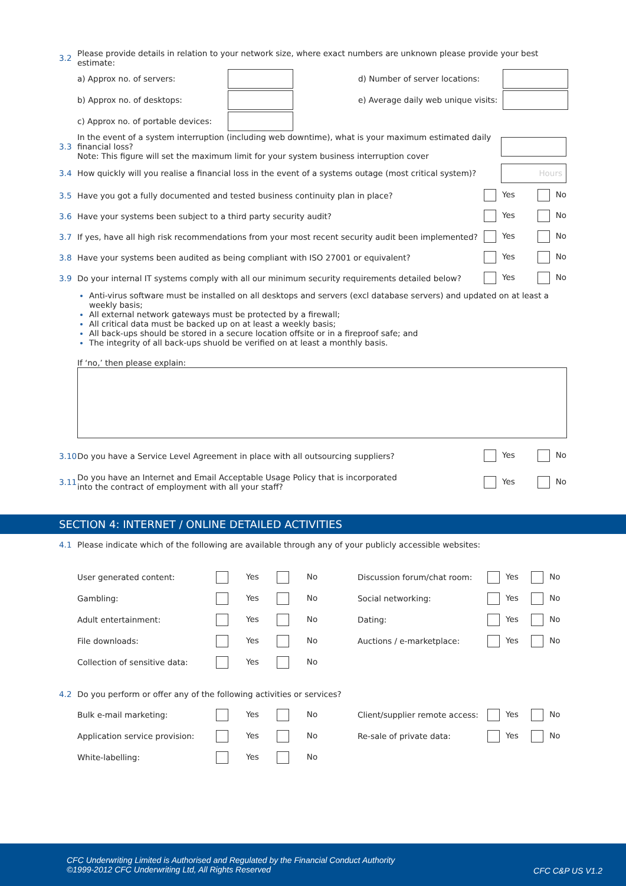3.2 Please provide details in relation to your network size, where exact numbers are unknown please provide your best estimate:
a) Approx no. of servers: d) Number of server locations:
b) Approx no. of desktops: e) Average daily web unique visits:
c) Approx no. of portable devices:
3.3 In the event of a system interruption (including web downtime), what is your maximum estimated daily financial loss?
Note: This figure will set the maximum limit for your system business interruption cover
3.4 How quickly will you realise a financial loss in the event of a systems outage (most critical system)? Hours
3.5 Have you got a fully documented and tested business continuity plan in place? Yes No
3.6 Have your systems been subject to a third party security audit? Yes No
3.7 If yes, have all high risk recommendations from your most recent security audit been implemented? Yes No
3.8 Have your systems been audited as being compliant with ISO 27001 or equivalent? Yes No
3.9 Do your internal IT systems comply with all our minimum security requirements detailed below? Yes No
Anti-virus software must be installed on all desktops and servers (excl database servers) and updated on at least a weekly basis;
All external network gateways must be protected by a firewall;
All critical data must be backed up on at least a weekly basis;
All back-ups should be stored in a secure location offsite or in a fireproof safe; and
The integrity of all back-ups shuold be verified on at least a monthly basis.
If ‘no,’ then please explain:
3.10 Do you have a Service Level Agreement in place with all outsourcing suppliers? Yes No
3.11 Do you have an Internet and Email Acceptable Usage Policy that is incorporated
into the contract of employment with all your staff? Yes No
SECTION 4: INTERNET / ONLINE DETAILED ACTIVITIES
4.1 Please indicate which of the following are available through any of your publicly accessible websites:
User generated content: Yes No Discussion forum/chat room: Yes No
Gambling: Yes No Social networking: Yes No
Adult entertainment: Yes No Dating: Yes No
File downloads: Yes No Auctions / e-marketplace: Yes No
Collection of sensitive data: Yes No
4.2 Do you perform or offer any of the following activities or services?
Bulk e-mail marketing: Yes No Client/supplier remote access: Yes No
Application service provision: Yes No Re-sale of private data: Yes No
White-labelling: Yes No
CFC Underwriting Limited is Authorised and Regulated by the Financial Conduct Authority
©1999-2012 CFC Underwriting Ltd, All Rights Reserved
CFC C&P US V1.2